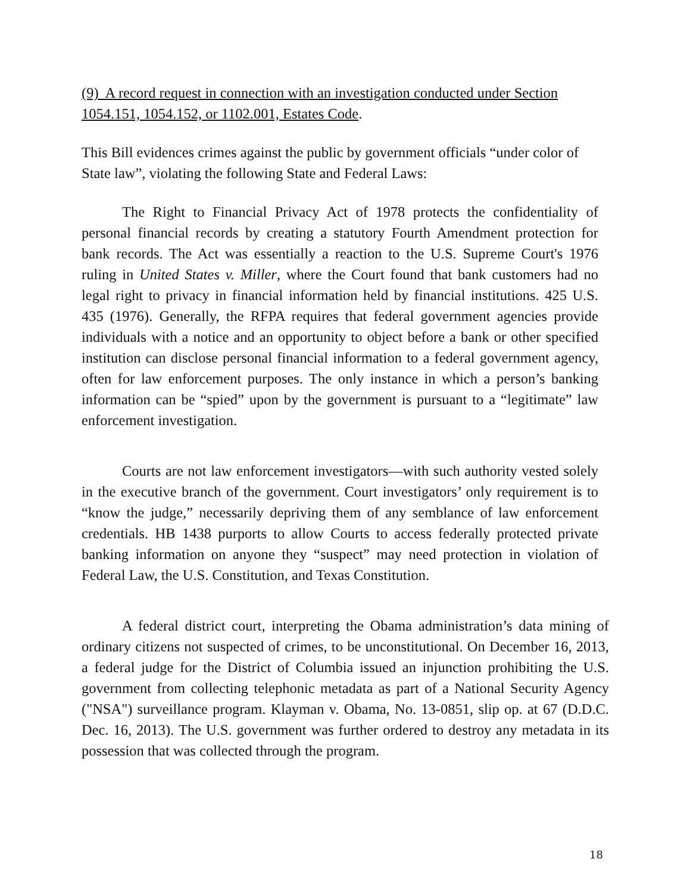(9) A record request in connection with an investigation conducted under Section 1054.151, 1054.152, or 1102.001, Estates Code.
This Bill evidences crimes against the public by government officials “under color of State law”, violating the following State and Federal Laws:
The Right to Financial Privacy Act of 1978 protects the confidentiality of personal financial records by creating a statutory Fourth Amendment protection for bank records. The Act was essentially a reaction to the U.S. Supreme Court's 1976 ruling in United States v. Miller, where the Court found that bank customers had no legal right to privacy in financial information held by financial institutions. 425 U.S. 435 (1976). Generally, the RFPA requires that federal government agencies provide individuals with a notice and an opportunity to object before a bank or other specified institution can disclose personal financial information to a federal government agency, often for law enforcement purposes. The only instance in which a person’s banking information can be “spied” upon by the government is pursuant to a “legitimate” law enforcement investigation.
Courts are not law enforcement investigators—with such authority vested solely in the executive branch of the government. Court investigators’ only requirement is to “know the judge,” necessarily depriving them of any semblance of law enforcement credentials. HB 1438 purports to allow Courts to access federally protected private banking information on anyone they “suspect” may need protection in violation of Federal Law, the U.S. Constitution, and Texas Constitution.
A federal district court, interpreting the Obama administration’s data mining of ordinary citizens not suspected of crimes, to be unconstitutional. On December 16, 2013, a federal judge for the District of Columbia issued an injunction prohibiting the U.S. government from collecting telephonic metadata as part of a National Security Agency ("NSA") surveillance program. Klayman v. Obama, No. 13-0851, slip op. at 67 (D.D.C. Dec. 16, 2013). The U.S. government was further ordered to destroy any metadata in its possession that was collected through the program.
18